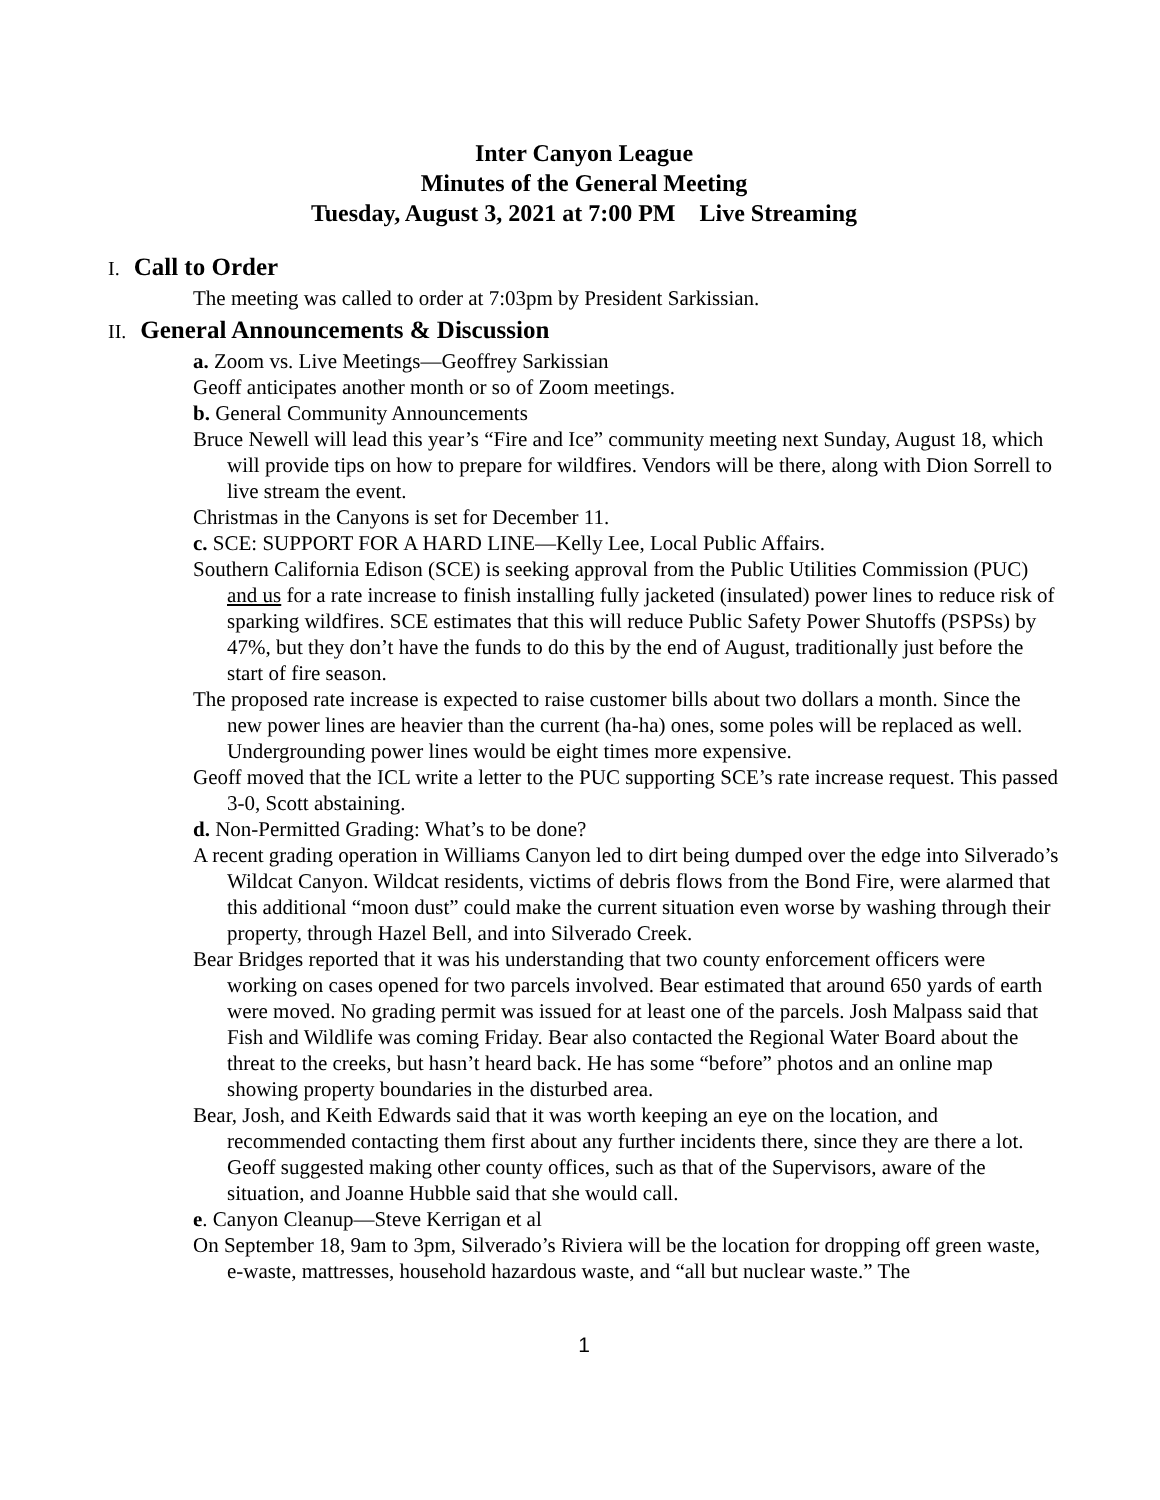Inter Canyon League
Minutes of the General Meeting
Tuesday, August 3, 2021 at 7:00 PM Live Streaming
I. Call to Order
The meeting was called to order at 7:03pm by President Sarkissian.
II. General Announcements & Discussion
a. Zoom vs. Live Meetings—Geoffrey Sarkissian
Geoff anticipates another month or so of Zoom meetings.
b. General Community Announcements
Bruce Newell will lead this year’s “Fire and Ice” community meeting next Sunday, August 18, which will provide tips on how to prepare for wildfires. Vendors will be there, along with Dion Sorrell to live stream the event.
Christmas in the Canyons is set for December 11.
c. SCE: SUPPORT FOR A HARD LINE—Kelly Lee, Local Public Affairs.
Southern California Edison (SCE) is seeking approval from the Public Utilities Commission (PUC) and us for a rate increase to finish installing fully jacketed (insulated) power lines to reduce risk of sparking wildfires. SCE estimates that this will reduce Public Safety Power Shutoffs (PSPSs) by 47%, but they don’t have the funds to do this by the end of August, traditionally just before the start of fire season.
The proposed rate increase is expected to raise customer bills about two dollars a month. Since the new power lines are heavier than the current (ha-ha) ones, some poles will be replaced as well. Undergrounding power lines would be eight times more expensive.
Geoff moved that the ICL write a letter to the PUC supporting SCE’s rate increase request. This passed 3-0, Scott abstaining.
d. Non-Permitted Grading: What’s to be done?
A recent grading operation in Williams Canyon led to dirt being dumped over the edge into Silverado’s Wildcat Canyon. Wildcat residents, victims of debris flows from the Bond Fire, were alarmed that this additional “moon dust” could make the current situation even worse by washing through their property, through Hazel Bell, and into Silverado Creek.
Bear Bridges reported that it was his understanding that two county enforcement officers were working on cases opened for two parcels involved. Bear estimated that around 650 yards of earth were moved. No grading permit was issued for at least one of the parcels. Josh Malpass said that Fish and Wildlife was coming Friday. Bear also contacted the Regional Water Board about the threat to the creeks, but hasn’t heard back. He has some “before” photos and an online map showing property boundaries in the disturbed area.
Bear, Josh, and Keith Edwards said that it was worth keeping an eye on the location, and recommended contacting them first about any further incidents there, since they are there a lot. Geoff suggested making other county offices, such as that of the Supervisors, aware of the situation, and Joanne Hubble said that she would call.
e. Canyon Cleanup—Steve Kerrigan et al
On September 18, 9am to 3pm, Silverado’s Riviera will be the location for dropping off green waste, e-waste, mattresses, household hazardous waste, and “all but nuclear waste.” The
1